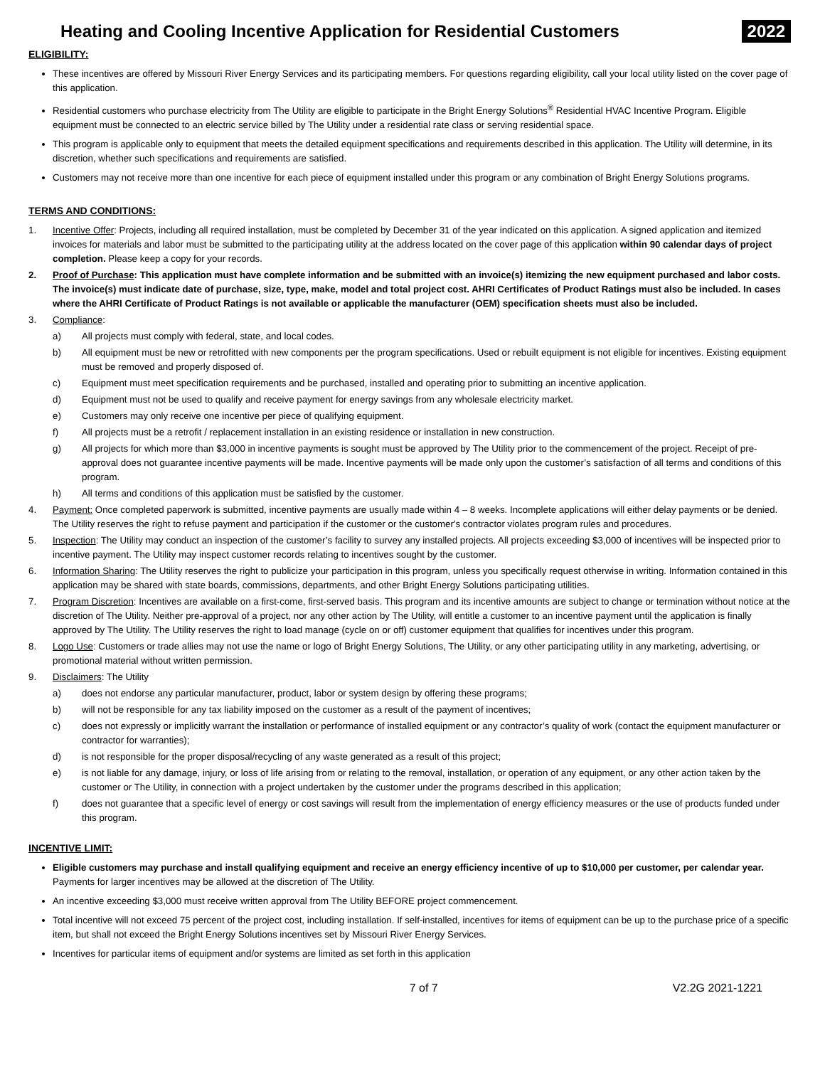Heating and Cooling Incentive Application for Residential Customers
2022
ELIGIBILITY:
These incentives are offered by Missouri River Energy Services and its participating members. For questions regarding eligibility, call your local utility listed on the cover page of this application.
Residential customers who purchase electricity from The Utility are eligible to participate in the Bright Energy Solutions<sup>®</sup> Residential HVAC Incentive Program. Eligible equipment must be connected to an electric service billed by The Utility under a residential rate class or serving residential space.
This program is applicable only to equipment that meets the detailed equipment specifications and requirements described in this application. The Utility will determine, in its discretion, whether such specifications and requirements are satisfied.
Customers may not receive more than one incentive for each piece of equipment installed under this program or any combination of Bright Energy Solutions programs.
TERMS AND CONDITIONS:
1. Incentive Offer: Projects, including all required installation, must be completed by December 31 of the year indicated on this application. A signed application and itemized invoices for materials and labor must be submitted to the participating utility at the address located on the cover page of this application within 90 calendar days of project completion. Please keep a copy for your records.
2. Proof of Purchase: This application must have complete information and be submitted with an invoice(s) itemizing the new equipment purchased and labor costs. The invoice(s) must indicate date of purchase, size, type, make, model and total project cost. AHRI Certificates of Product Ratings must also be included. In cases where the AHRI Certificate of Product Ratings is not available or applicable the manufacturer (OEM) specification sheets must also be included.
3. Compliance:
a) All projects must comply with federal, state, and local codes.
b) All equipment must be new or retrofitted with new components per the program specifications. Used or rebuilt equipment is not eligible for incentives. Existing equipment must be removed and properly disposed of.
c) Equipment must meet specification requirements and be purchased, installed and operating prior to submitting an incentive application.
d) Equipment must not be used to qualify and receive payment for energy savings from any wholesale electricity market.
e) Customers may only receive one incentive per piece of qualifying equipment.
f) All projects must be a retrofit / replacement installation in an existing residence or installation in new construction.
g) All projects for which more than $3,000 in incentive payments is sought must be approved by The Utility prior to the commencement of the project. Receipt of pre-approval does not guarantee incentive payments will be made. Incentive payments will be made only upon the customer’s satisfaction of all terms and conditions of this program.
h) All terms and conditions of this application must be satisfied by the customer.
4. Payment: Once completed paperwork is submitted, incentive payments are usually made within 4 – 8 weeks. Incomplete applications will either delay payments or be denied. The Utility reserves the right to refuse payment and participation if the customer or the customer's contractor violates program rules and procedures.
5. Inspection: The Utility may conduct an inspection of the customer’s facility to survey any installed projects. All projects exceeding $3,000 of incentives will be inspected prior to incentive payment. The Utility may inspect customer records relating to incentives sought by the customer.
6. Information Sharing: The Utility reserves the right to publicize your participation in this program, unless you specifically request otherwise in writing. Information contained in this application may be shared with state boards, commissions, departments, and other Bright Energy Solutions participating utilities.
7. Program Discretion: Incentives are available on a first-come, first-served basis. This program and its incentive amounts are subject to change or termination without notice at the discretion of The Utility. Neither pre-approval of a project, nor any other action by The Utility, will entitle a customer to an incentive payment until the application is finally approved by The Utility. The Utility reserves the right to load manage (cycle on or off) customer equipment that qualifies for incentives under this program.
8. Logo Use: Customers or trade allies may not use the name or logo of Bright Energy Solutions, The Utility, or any other participating utility in any marketing, advertising, or promotional material without written permission.
9. Disclaimers: The Utility
a) does not endorse any particular manufacturer, product, labor or system design by offering these programs;
b) will not be responsible for any tax liability imposed on the customer as a result of the payment of incentives;
c) does not expressly or implicitly warrant the installation or performance of installed equipment or any contractor’s quality of work (contact the equipment manufacturer or contractor for warranties);
d) is not responsible for the proper disposal/recycling of any waste generated as a result of this project;
e) is not liable for any damage, injury, or loss of life arising from or relating to the removal, installation, or operation of any equipment, or any other action taken by the customer or The Utility, in connection with a project undertaken by the customer under the programs described in this application;
f) does not guarantee that a specific level of energy or cost savings will result from the implementation of energy efficiency measures or the use of products funded under this program.
INCENTIVE LIMIT:
Eligible customers may purchase and install qualifying equipment and receive an energy efficiency incentive of up to $10,000 per customer, per calendar year. Payments for larger incentives may be allowed at the discretion of The Utility.
An incentive exceeding $3,000 must receive written approval from The Utility BEFORE project commencement.
Total incentive will not exceed 75 percent of the project cost, including installation. If self-installed, incentives for items of equipment can be up to the purchase price of a specific item, but shall not exceed the Bright Energy Solutions incentives set by Missouri River Energy Services.
Incentives for particular items of equipment and/or systems are limited as set forth in this application
7 of 7 V2.2G 2021-1221